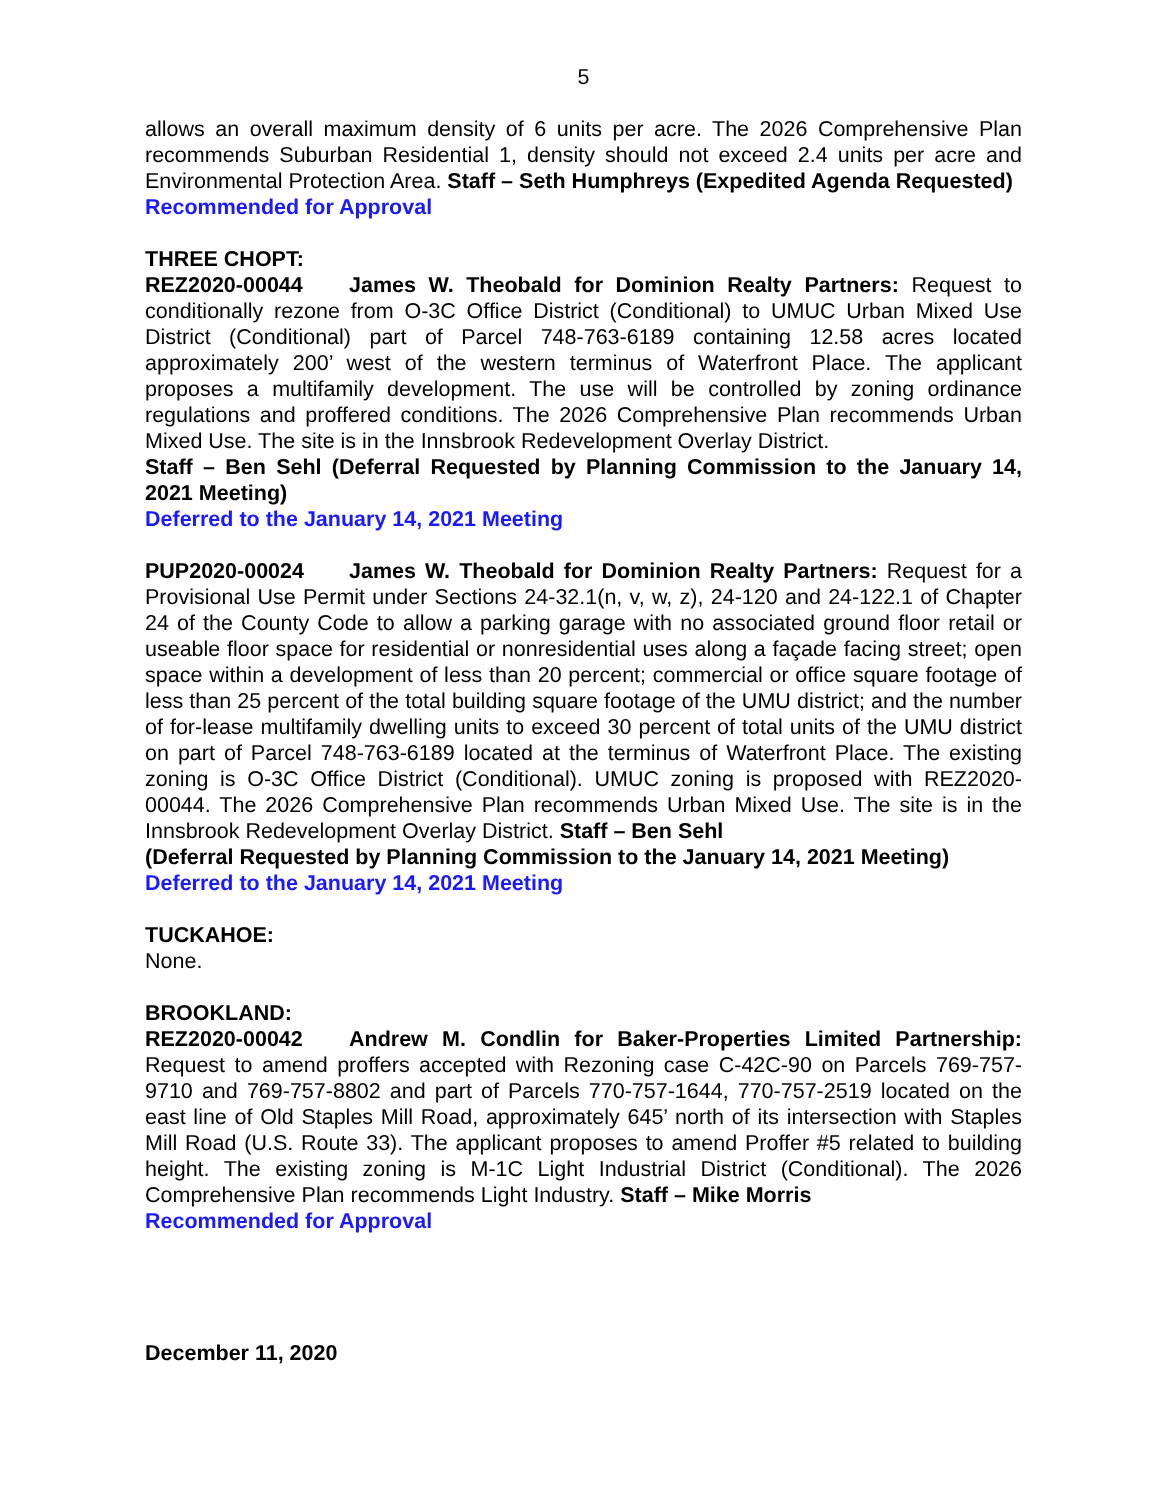5
allows an overall maximum density of 6 units per acre. The 2026 Comprehensive Plan recommends Suburban Residential 1, density should not exceed 2.4 units per acre and Environmental Protection Area. Staff – Seth Humphreys (Expedited Agenda Requested)
Recommended for Approval
THREE CHOPT:
REZ2020-00044 James W. Theobald for Dominion Realty Partners: Request to conditionally rezone from O-3C Office District (Conditional) to UMUC Urban Mixed Use District (Conditional) part of Parcel 748-763-6189 containing 12.58 acres located approximately 200’ west of the western terminus of Waterfront Place. The applicant proposes a multifamily development. The use will be controlled by zoning ordinance regulations and proffered conditions. The 2026 Comprehensive Plan recommends Urban Mixed Use. The site is in the Innsbrook Redevelopment Overlay District.
Staff – Ben Sehl (Deferral Requested by Planning Commission to the January 14, 2021 Meeting)
Deferred to the January 14, 2021 Meeting
PUP2020-00024 James W. Theobald for Dominion Realty Partners: Request for a Provisional Use Permit under Sections 24-32.1(n, v, w, z), 24-120 and 24-122.1 of Chapter 24 of the County Code to allow a parking garage with no associated ground floor retail or useable floor space for residential or nonresidential uses along a façade facing street; open space within a development of less than 20 percent; commercial or office square footage of less than 25 percent of the total building square footage of the UMU district; and the number of for-lease multifamily dwelling units to exceed 30 percent of total units of the UMU district on part of Parcel 748-763-6189 located at the terminus of Waterfront Place. The existing zoning is O-3C Office District (Conditional). UMUC zoning is proposed with REZ2020-00044. The 2026 Comprehensive Plan recommends Urban Mixed Use. The site is in the Innsbrook Redevelopment Overlay District. Staff – Ben Sehl
(Deferral Requested by Planning Commission to the January 14, 2021 Meeting)
Deferred to the January 14, 2021 Meeting
TUCKAHOE:
None.
BROOKLAND:
REZ2020-00042 Andrew M. Condlin for Baker-Properties Limited Partnership: Request to amend proffers accepted with Rezoning case C-42C-90 on Parcels 769-757-9710 and 769-757-8802 and part of Parcels 770-757-1644, 770-757-2519 located on the east line of Old Staples Mill Road, approximately 645’ north of its intersection with Staples Mill Road (U.S. Route 33). The applicant proposes to amend Proffer #5 related to building height. The existing zoning is M-1C Light Industrial District (Conditional). The 2026 Comprehensive Plan recommends Light Industry. Staff – Mike Morris
Recommended for Approval
December 11, 2020